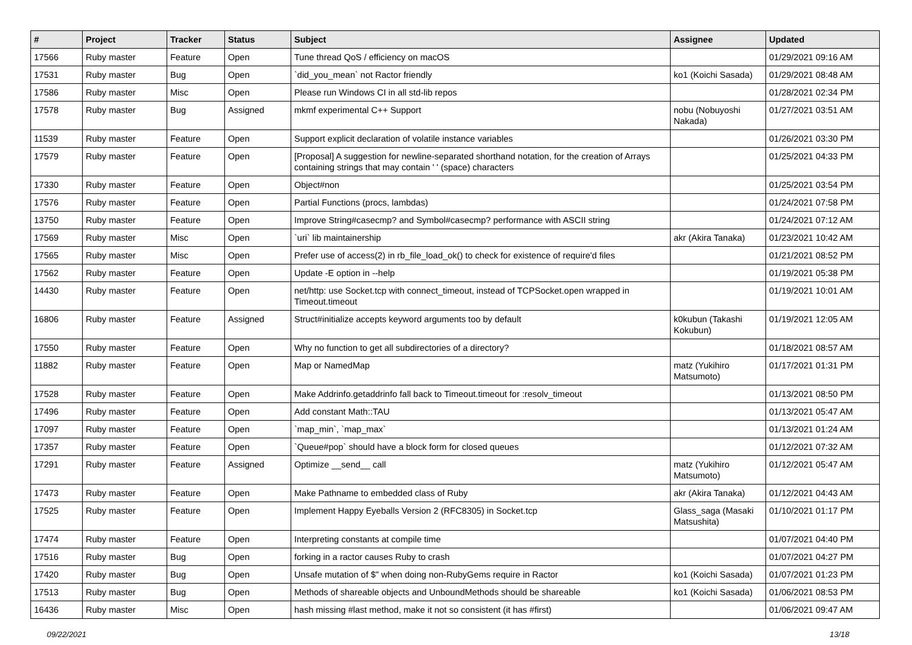| # | Project | Tracker | Status | Subject | Assignee | Updated |
| --- | --- | --- | --- | --- | --- | --- |
| 17566 | Ruby master | Feature | Open | Tune thread QoS / efficiency on macOS | | 01/29/2021 09:16 AM |
| 17531 | Ruby master | Bug | Open | `did_you_mean` not Ractor friendly | ko1 (Koichi Sasada) | 01/29/2021 08:48 AM |
| 17586 | Ruby master | Misc | Open | Please run Windows CI in all std-lib repos | | 01/28/2021 02:34 PM |
| 17578 | Ruby master | Bug | Assigned | mkmf experimental C++ Support | nobu (Nobuyoshi Nakada) | 01/27/2021 03:51 AM |
| 11539 | Ruby master | Feature | Open | Support explicit declaration of volatile instance variables | | 01/26/2021 03:30 PM |
| 17579 | Ruby master | Feature | Open | [Proposal] A suggestion for newline-separated shorthand notation, for the creation of Arrays containing strings that may contain ' ' (space) characters | | 01/25/2021 04:33 PM |
| 17330 | Ruby master | Feature | Open | Object#non | | 01/25/2021 03:54 PM |
| 17576 | Ruby master | Feature | Open | Partial Functions (procs, lambdas) | | 01/24/2021 07:58 PM |
| 13750 | Ruby master | Feature | Open | Improve String#casecmp? and Symbol#casecmp? performance with ASCII string | | 01/24/2021 07:12 AM |
| 17569 | Ruby master | Misc | Open | `uri` lib maintainership | akr (Akira Tanaka) | 01/23/2021 10:42 AM |
| 17565 | Ruby master | Misc | Open | Prefer use of access(2) in rb_file_load_ok() to check for existence of require'd files | | 01/21/2021 08:52 PM |
| 17562 | Ruby master | Feature | Open | Update -E option in --help | | 01/19/2021 05:38 PM |
| 14430 | Ruby master | Feature | Open | net/http: use Socket.tcp with connect_timeout, instead of TCPSocket.open wrapped in Timeout.timeout | | 01/19/2021 10:01 AM |
| 16806 | Ruby master | Feature | Assigned | Struct#initialize accepts keyword arguments too by default | k0kubun (Takashi Kokubun) | 01/19/2021 12:05 AM |
| 17550 | Ruby master | Feature | Open | Why no function to get all subdirectories of a directory? | | 01/18/2021 08:57 AM |
| 11882 | Ruby master | Feature | Open | Map or NamedMap | matz (Yukihiro Matsumoto) | 01/17/2021 01:31 PM |
| 17528 | Ruby master | Feature | Open | Make Addrinfo.getaddrinfo fall back to Timeout.timeout for :resolv_timeout | | 01/13/2021 08:50 PM |
| 17496 | Ruby master | Feature | Open | Add constant Math::TAU | | 01/13/2021 05:47 AM |
| 17097 | Ruby master | Feature | Open | `map_min`, `map_max` | | 01/13/2021 01:24 AM |
| 17357 | Ruby master | Feature | Open | `Queue#pop` should have a block form for closed queues | | 01/12/2021 07:32 AM |
| 17291 | Ruby master | Feature | Assigned | Optimize __send__ call | matz (Yukihiro Matsumoto) | 01/12/2021 05:47 AM |
| 17473 | Ruby master | Feature | Open | Make Pathname to embedded class of Ruby | akr (Akira Tanaka) | 01/12/2021 04:43 AM |
| 17525 | Ruby master | Feature | Open | Implement Happy Eyeballs Version 2 (RFC8305) in Socket.tcp | Glass_saga (Masaki Matsushita) | 01/10/2021 01:17 PM |
| 17474 | Ruby master | Feature | Open | Interpreting constants at compile time | | 01/07/2021 04:40 PM |
| 17516 | Ruby master | Bug | Open | forking in a ractor causes Ruby to crash | | 01/07/2021 04:27 PM |
| 17420 | Ruby master | Bug | Open | Unsafe mutation of $" when doing non-RubyGems require in Ractor | ko1 (Koichi Sasada) | 01/07/2021 01:23 PM |
| 17513 | Ruby master | Bug | Open | Methods of shareable objects and UnboundMethods should be shareable | ko1 (Koichi Sasada) | 01/06/2021 08:53 PM |
| 16436 | Ruby master | Misc | Open | hash missing #last method, make it not so consistent (it has #first) | | 01/06/2021 09:47 AM |
09/22/2021 13/18